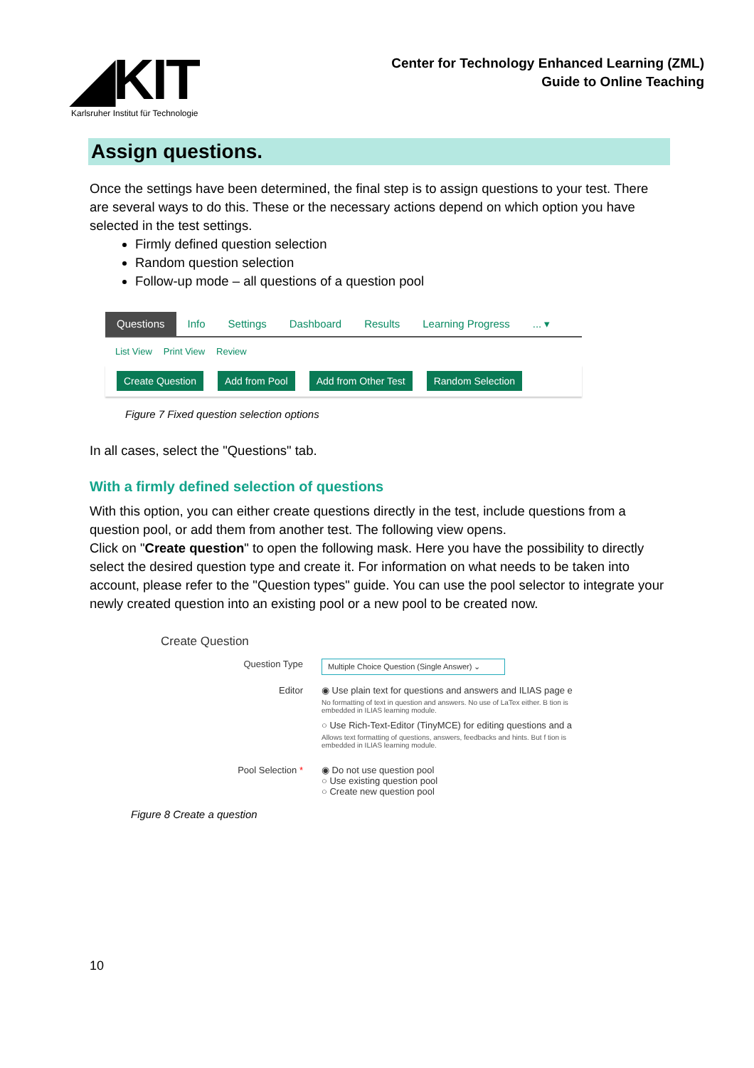◢KIT
Karlsruher Institut für Technologie
Center for Technology Enhanced Learning (ZML)
Guide to Online Teaching
Assign questions.
Once the settings have been determined, the final step is to assign questions to your test. There are several ways to do this. These or the necessary actions depend on which option you have selected in the test settings.
Firmly defined question selection
Random question selection
Follow-up mode – all questions of a question pool
Questions Info Settings Dashboard Results Learning Progress... ▾
List View Print View Review
Create Question Add from Pool Add from Other Test Random Selection
Figure 7 Fixed question selection options
In all cases, select the "Questions" tab.
With a firmly defined selection of questions
With this option, you can either create questions directly in the test, include questions from a question pool, or add them from another test. The following view opens.
Click on "Create question" to open the following mask. Here you have the possibility to directly select the desired question type and create it. For information on what needs to be taken into account, please refer to the "Question types" guide. You can use the pool selector to integrate your newly created question into an existing pool or a new pool to be created now.
Create Question
Question Type
Multiple Choice Question (Single Answer) ⌄
Editor ◉ Use plain text for questions and answers and ILIAS page e
No formatting of text in question and answers. No use of LaTex either. B tion is embedded in ILIAS learning module.
○ Use Rich-Text-Editor (TinyMCE) for editing questions and a
Allows text formatting of questions, answers, feedbacks and hints. But f tion is embedded in ILIAS learning module.
Pool Selection * ◉ Do not use question pool
○ Use existing question pool
○ Create new question pool
Figure 8 Create a question
10